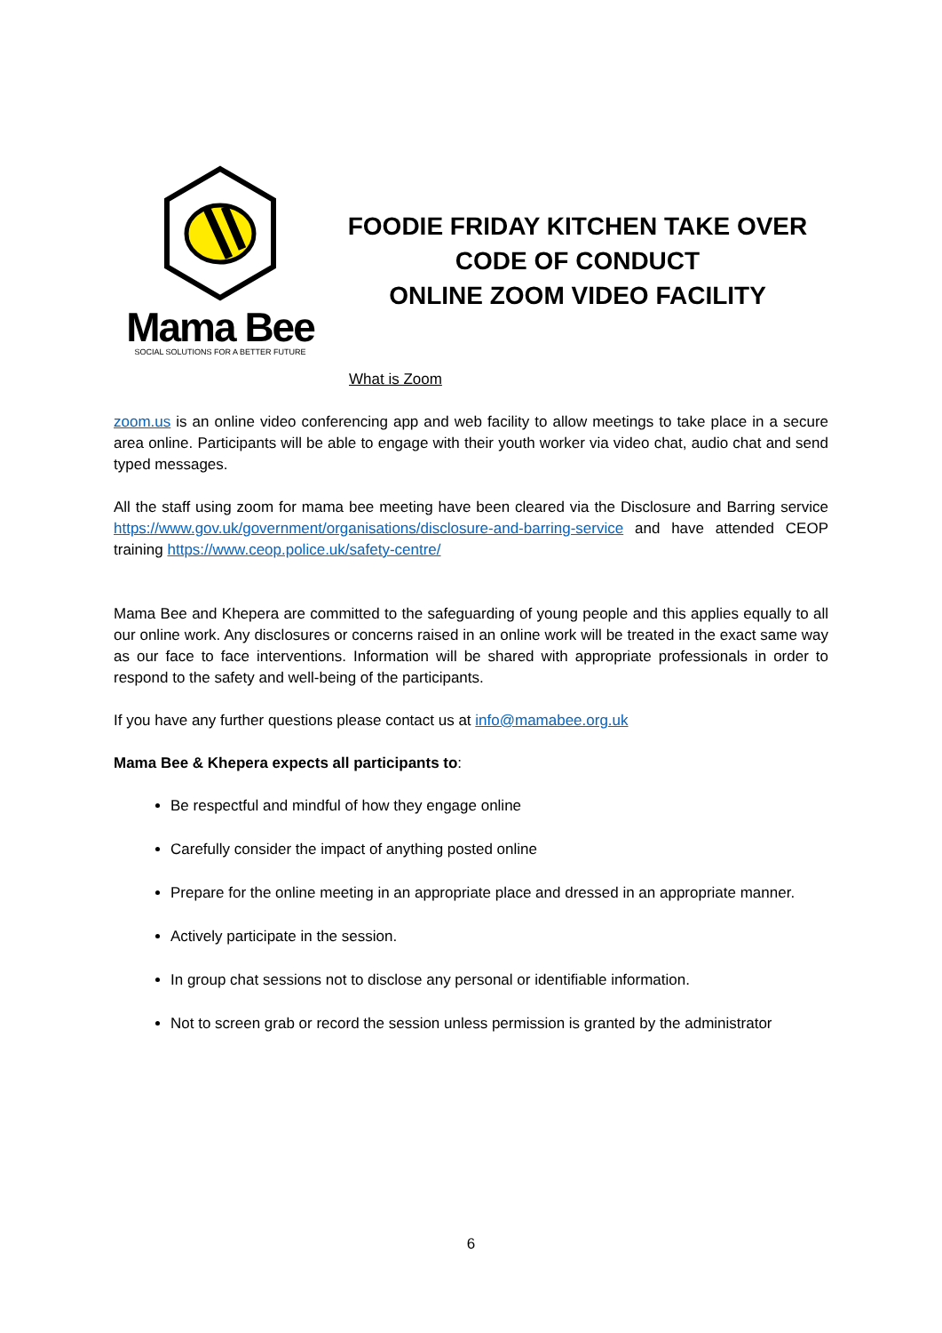Mama Bee
SOCIAL SOLUTIONS FOR A BETTER FUTURE
FOODIE FRIDAY KITCHEN TAKE OVER
CODE OF CONDUCT
ONLINE ZOOM VIDEO FACILITY
What is Zoom
zoom.us is an online video conferencing app and web facility to allow meetings to take place in a secure area online. Participants will be able to engage with their youth worker via video chat, audio chat and send typed messages.
All the staff using zoom for mama bee meeting have been cleared via the Disclosure and Barring service https://www.gov.uk/government/organisations/disclosure-and-barring-service and have attended CEOP training https://www.ceop.police.uk/safety-centre/
Mama Bee and Khepera are committed to the safeguarding of young people and this applies equally to all our online work. Any disclosures or concerns raised in an online work will be treated in the exact same way as our face to face interventions. Information will be shared with appropriate professionals in order to respond to the safety and well-being of the participants.
If you have any further questions please contact us at info@mamabee.org.uk
Mama Bee & Khepera expects all participants to:
Be respectful and mindful of how they engage online
Carefully consider the impact of anything posted online
Prepare for the online meeting in an appropriate place and dressed in an appropriate manner.
Actively participate in the session.
In group chat sessions not to disclose any personal or identifiable information.
Not to screen grab or record the session unless permission is granted by the administrator
6